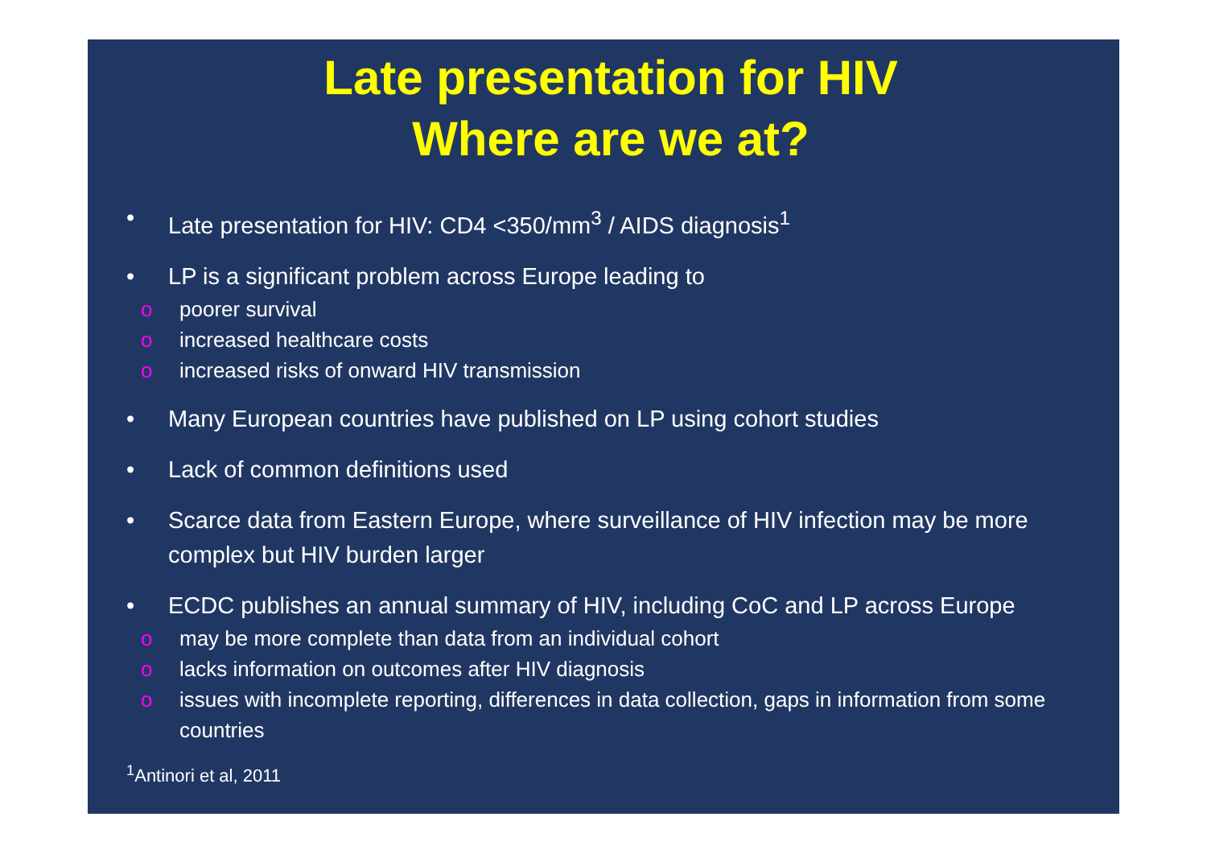Late presentation for HIV
Where are we at?
• Late presentation for HIV: CD4 <350/mm<sup>3</sup> / AIDS diagnosis<sup>1</sup>
• LP is a significant problem across Europe leading to
o poorer survival
o increased healthcare costs
o increased risks of onward HIV transmission
• Many European countries have published on LP using cohort studies
• Lack of common definitions used
• Scarce data from Eastern Europe, where surveillance of HIV infection may be more complex but HIV burden larger
• ECDC publishes an annual summary of HIV, including CoC and LP across Europe
o may be more complete than data from an individual cohort
o lacks information on outcomes after HIV diagnosis
o issues with incomplete reporting, differences in data collection, gaps in information from some countries
<sup>1</sup> Antinori et al, 2011